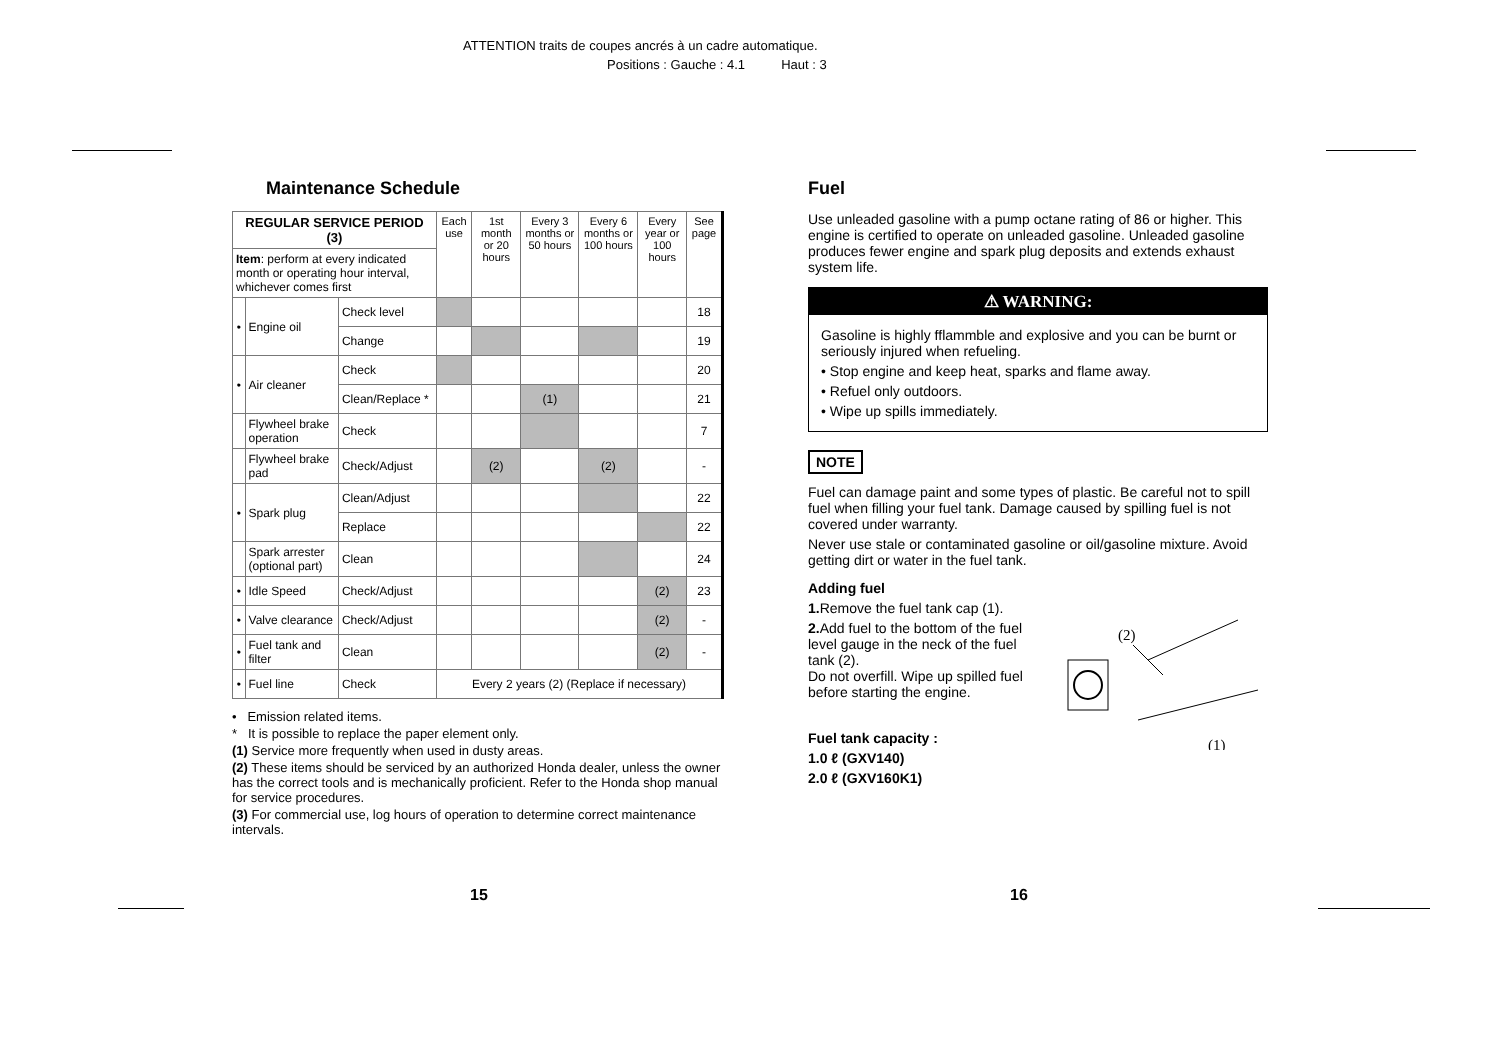ATTENTION traits de coupes ancrés à un cadre automatique.
Positions : Gauche : 4.1 Haut : 3
Maintenance Schedule
| REGULAR SERVICE PERIOD (3) | | | Each use | 1st month or 20 hours | Every 3 months or 50 hours | Every 6 months or 100 hours | Every year or 100 hours | See page |
| Item : perform at every indicated month or operating hour interval, whichever comes first | | | | | | | | |
| • | Engine oil | Check level | | | | | | 18 |
| | | Change | | | | | | 19 |
| • | Air cleaner | Check | | | | | | 20 |
| | | Clean/Replace * | | | (1) | | | 21 |
| | Flywheel brake operation | Check | | | | | | 7 |
| | Flywheel brake pad | Check/Adjust | | (2) | | (2) | | - |
| • | Spark plug | Clean/Adjust | | | | | | 22 |
| | | Replace | | | | | | 22 |
| | Spark arrester (optional part) | Clean | | | | | | 24 |
| • | Idle Speed | Check/Adjust | | | | | (2) | 23 |
| • | Valve clearance | Check/Adjust | | | | | (2) | - |
| • | Fuel tank and filter | Clean | | | | | (2) | - |
| • | Fuel line | Check | Every 2 years (2) (Replace if necessary) | | | | | |
• Emission related items.
* It is possible to replace the paper element only.
(1) Service more frequently when used in dusty areas.
(2) These items should be serviced by an authorized Honda dealer, unless the owner has the correct tools and is mechanically proficient. Refer to the Honda shop manual for service procedures.
(3) For commercial use, log hours of operation to determine correct maintenance intervals.
15
Fuel
Use unleaded gasoline with a pump octane rating of 86 or higher. This engine is certified to operate on unleaded gasoline. Unleaded gasoline produces fewer engine and spark plug deposits and extends exhaust system life.
⚠ WARNING:
Gasoline is highly fflammble and explosive and you can be burnt or seriously injured when refueling.
• Stop engine and keep heat, sparks and flame away.
• Refuel only outdoors.
• Wipe up spills immediately.
NOTE
Fuel can damage paint and some types of plastic. Be careful not to spill fuel when filling your fuel tank. Damage caused by spilling fuel is not covered under warranty.
Never use stale or contaminated gasoline or oil/gasoline mixture. Avoid getting dirt or water in the fuel tank.
Adding fuel
(2)
(1)
1. Remove the fuel tank cap (1).
2. Add fuel to the bottom of the fuel level gauge in the neck of the fuel tank (2).
Do not overfill. Wipe up spilled fuel before starting the engine.
Fuel tank capacity :
1.0 ℓ (GXV140)
2.0 ℓ (GXV160K1)
16